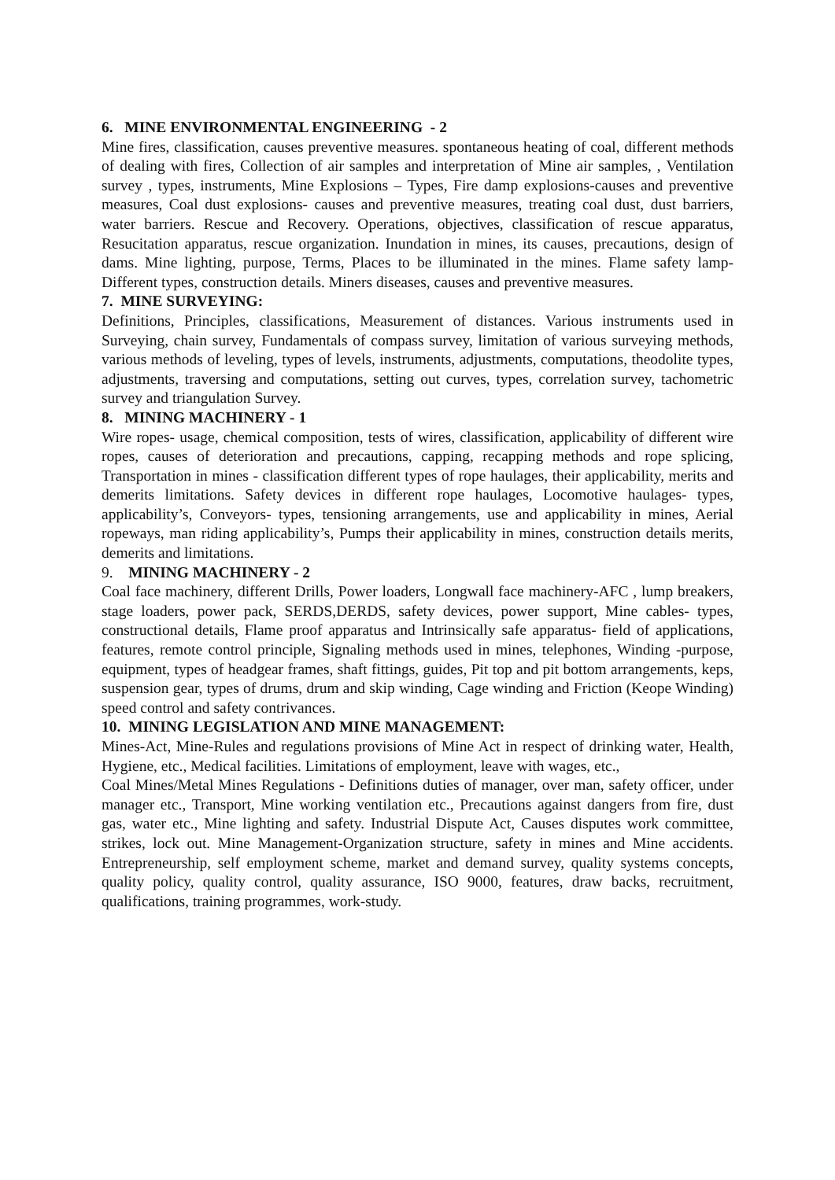6. MINE ENVIRONMENTAL ENGINEERING - 2
Mine fires, classification, causes preventive measures. spontaneous heating of coal, different methods of dealing with fires, Collection of air samples and interpretation of Mine air samples, , Ventilation survey , types, instruments, Mine Explosions – Types, Fire damp explosions-causes and preventive measures, Coal dust explosions- causes and preventive measures, treating coal dust, dust barriers, water barriers. Rescue and Recovery. Operations, objectives, classification of rescue apparatus, Resucitation apparatus, rescue organization. Inundation in mines, its causes, precautions, design of dams. Mine lighting, purpose, Terms, Places to be illuminated in the mines. Flame safety lamp- Different types, construction details. Miners diseases, causes and preventive measures.
7. MINE SURVEYING:
Definitions, Principles, classifications, Measurement of distances. Various instruments used in Surveying, chain survey, Fundamentals of compass survey, limitation of various surveying methods, various methods of leveling, types of levels, instruments, adjustments, computations, theodolite types, adjustments, traversing and computations, setting out curves, types, correlation survey, tachometric survey and triangulation Survey.
8. MINING MACHINERY - 1
Wire ropes- usage, chemical composition, tests of wires, classification, applicability of different wire ropes, causes of deterioration and precautions, capping, recapping methods and rope splicing, Transportation in mines - classification different types of rope haulages, their applicability, merits and demerits limitations. Safety devices in different rope haulages, Locomotive haulages- types, applicability’s, Conveyors- types, tensioning arrangements, use and applicability in mines, Aerial ropeways, man riding applicability’s, Pumps their applicability in mines, construction details merits, demerits and limitations.
9. MINING MACHINERY - 2
Coal face machinery, different Drills, Power loaders, Longwall face machinery-AFC , lump breakers, stage loaders, power pack, SERDS,DERDS, safety devices, power support, Mine cables- types, constructional details, Flame proof apparatus and Intrinsically safe apparatus- field of applications, features, remote control principle, Signaling methods used in mines, telephones, Winding -purpose, equipment, types of headgear frames, shaft fittings, guides, Pit top and pit bottom arrangements, keps, suspension gear, types of drums, drum and skip winding, Cage winding and Friction (Keope Winding) speed control and safety contrivances.
10. MINING LEGISLATION AND MINE MANAGEMENT:
Mines-Act, Mine-Rules and regulations provisions of Mine Act in respect of drinking water, Health, Hygiene, etc., Medical facilities. Limitations of employment, leave with wages, etc.,
Coal Mines/Metal Mines Regulations - Definitions duties of manager, over man, safety officer, under manager etc., Transport, Mine working ventilation etc., Precautions against dangers from fire, dust gas, water etc., Mine lighting and safety. Industrial Dispute Act, Causes disputes work committee, strikes, lock out. Mine Management-Organization structure, safety in mines and Mine accidents. Entrepreneurship, self employment scheme, market and demand survey, quality systems concepts, quality policy, quality control, quality assurance, ISO 9000, features, draw backs, recruitment, qualifications, training programmes, work-study.